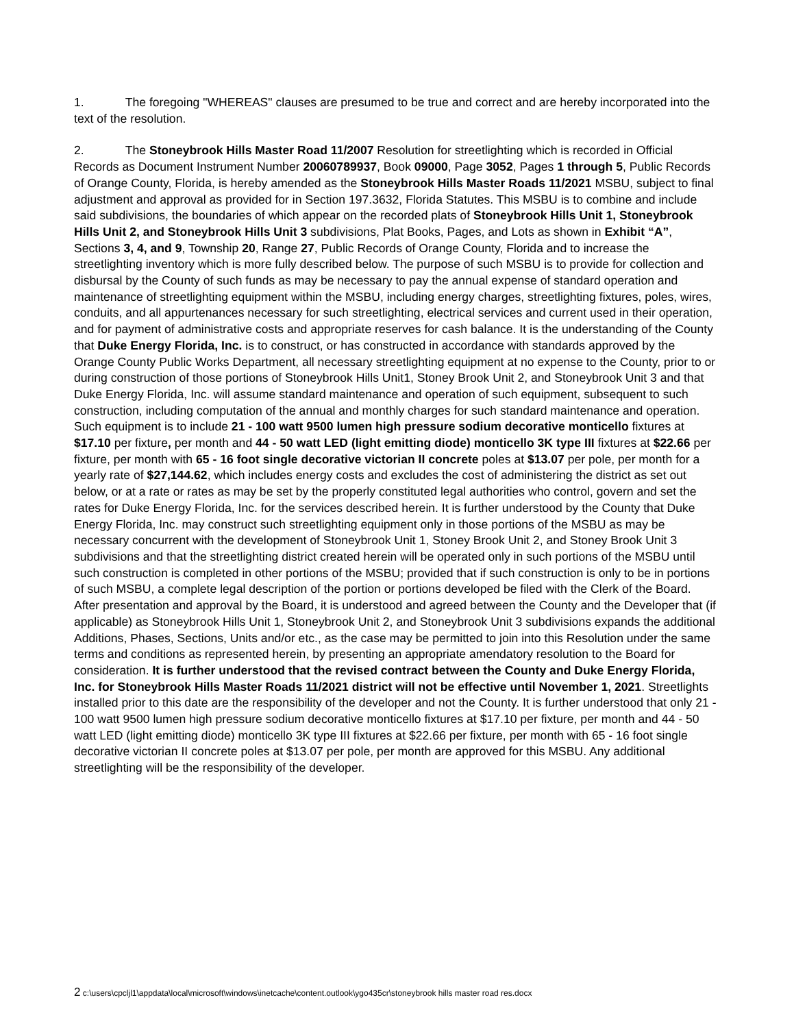1. The foregoing "WHEREAS" clauses are presumed to be true and correct and are hereby incorporated into the text of the resolution.
2. The Stoneybrook Hills Master Road 11/2007 Resolution for streetlighting which is recorded in Official Records as Document Instrument Number 20060789937, Book 09000, Page 3052, Pages 1 through 5, Public Records of Orange County, Florida, is hereby amended as the Stoneybrook Hills Master Roads 11/2021 MSBU, subject to final adjustment and approval as provided for in Section 197.3632, Florida Statutes. This MSBU is to combine and include said subdivisions, the boundaries of which appear on the recorded plats of Stoneybrook Hills Unit 1, Stoneybrook Hills Unit 2, and Stoneybrook Hills Unit 3 subdivisions, Plat Books, Pages, and Lots as shown in Exhibit “A”, Sections 3, 4, and 9, Township 20, Range 27, Public Records of Orange County, Florida and to increase the streetlighting inventory which is more fully described below. The purpose of such MSBU is to provide for collection and disbursal by the County of such funds as may be necessary to pay the annual expense of standard operation and maintenance of streetlighting equipment within the MSBU, including energy charges, streetlighting fixtures, poles, wires, conduits, and all appurtenances necessary for such streetlighting, electrical services and current used in their operation, and for payment of administrative costs and appropriate reserves for cash balance. It is the understanding of the County that Duke Energy Florida, Inc. is to construct, or has constructed in accordance with standards approved by the Orange County Public Works Department, all necessary streetlighting equipment at no expense to the County, prior to or during construction of those portions of Stoneybrook Hills Unit1, Stoney Brook Unit 2, and Stoneybrook Unit 3 and that Duke Energy Florida, Inc. will assume standard maintenance and operation of such equipment, subsequent to such construction, including computation of the annual and monthly charges for such standard maintenance and operation. Such equipment is to include 21 - 100 watt 9500 lumen high pressure sodium decorative monticello fixtures at $17.10 per fixture, per month and 44 - 50 watt LED (light emitting diode) monticello 3K type III fixtures at $22.66 per fixture, per month with 65 - 16 foot single decorative victorian II concrete poles at $13.07 per pole, per month for a yearly rate of $27,144.62, which includes energy costs and excludes the cost of administering the district as set out below, or at a rate or rates as may be set by the properly constituted legal authorities who control, govern and set the rates for Duke Energy Florida, Inc. for the services described herein. It is further understood by the County that Duke Energy Florida, Inc. may construct such streetlighting equipment only in those portions of the MSBU as may be necessary concurrent with the development of Stoneybrook Unit 1, Stoney Brook Unit 2, and Stoney Brook Unit 3 subdivisions and that the streetlighting district created herein will be operated only in such portions of the MSBU until such construction is completed in other portions of the MSBU; provided that if such construction is only to be in portions of such MSBU, a complete legal description of the portion or portions developed be filed with the Clerk of the Board. After presentation and approval by the Board, it is understood and agreed between the County and the Developer that (if applicable) as Stoneybrook Hills Unit 1, Stoneybrook Unit 2, and Stoneybrook Unit 3 subdivisions expands the additional Additions, Phases, Sections, Units and/or etc., as the case may be permitted to join into this Resolution under the same terms and conditions as represented herein, by presenting an appropriate amendatory resolution to the Board for consideration. It is further understood that the revised contract between the County and Duke Energy Florida, Inc. for Stoneybrook Hills Master Roads 11/2021 district will not be effective until November 1, 2021. Streetlights installed prior to this date are the responsibility of the developer and not the County. It is further understood that only 21 - 100 watt 9500 lumen high pressure sodium decorative monticello fixtures at $17.10 per fixture, per month and 44 - 50 watt LED (light emitting diode) monticello 3K type III fixtures at $22.66 per fixture, per month with 65 - 16 foot single decorative victorian II concrete poles at $13.07 per pole, per month are approved for this MSBU. Any additional streetlighting will be the responsibility of the developer.
2 c:\users\cpcljl1\appdata\local\microsoft\windows\inetcache\content.outlook\ygo435cr\stoneybrook hills master road res.docx